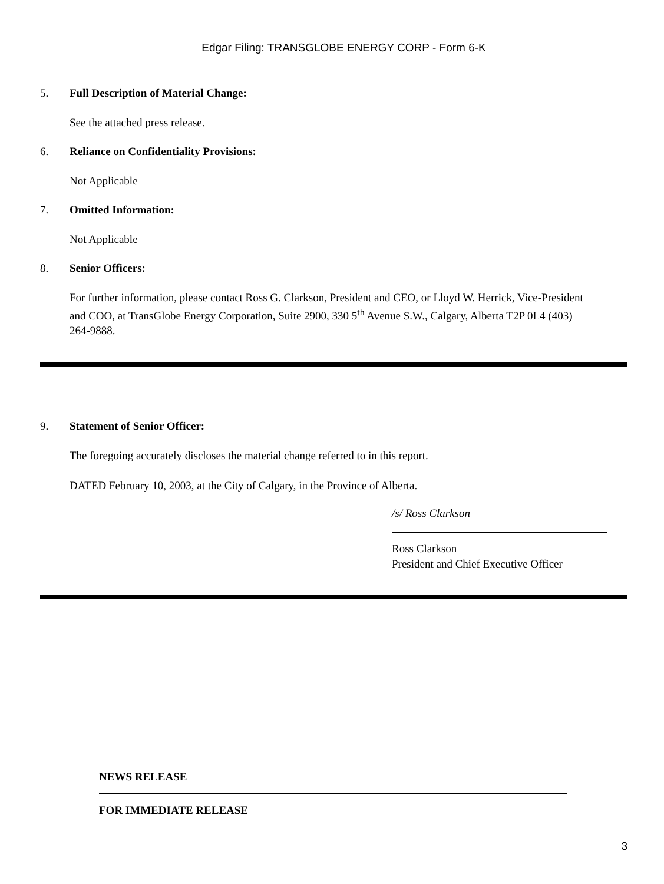Edgar Filing: TRANSGLOBE ENERGY CORP - Form 6-K
5. Full Description of Material Change:
See the attached press release.
6. Reliance on Confidentiality Provisions:
Not Applicable
7. Omitted Information:
Not Applicable
8. Senior Officers:
For further information, please contact Ross G. Clarkson, President and CEO, or Lloyd W. Herrick, Vice-President and COO, at TransGlobe Energy Corporation, Suite 2900, 330 5<sup>th</sup> Avenue S.W., Calgary, Alberta T2P 0L4 (403) 264-9888.
9. Statement of Senior Officer:
The foregoing accurately discloses the material change referred to in this report.
DATED February 10, 2003, at the City of Calgary, in the Province of Alberta.
/s/ Ross Clarkson
Ross Clarkson
President and Chief Executive Officer
NEWS RELEASE
FOR IMMEDIATE RELEASE
3